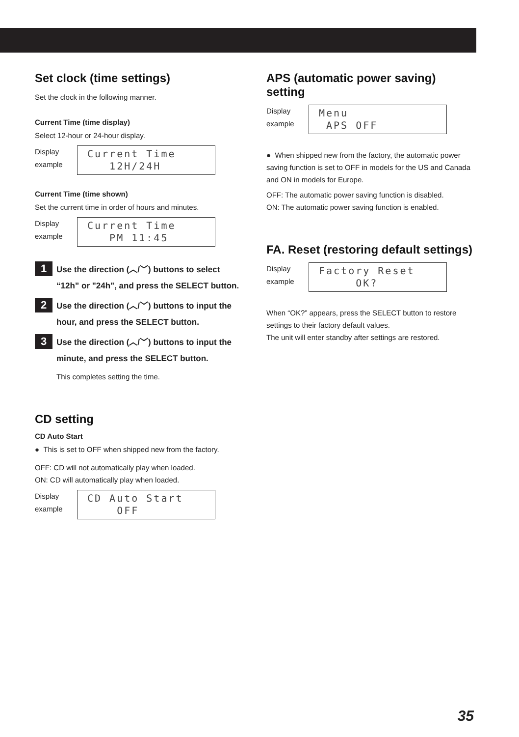Set clock (time settings)
Set the clock in the following manner.
Current Time (time display)
Select 12-hour or 24-hour display.
Display
example
Current Time 12H/24H
Current Time (time shown)
Set the current time in order of hours and minutes.
Display
example
Current Time PM 11:45
1
Use the direction (︿/﹀) buttons to select “12h” or "24h", and press the SELECT button.
2
Use the direction (︿/﹀) buttons to input the hour, and press the SELECT button.
3
Use the direction (︿/﹀) buttons to input the minute, and press the SELECT button.
This completes setting the time.
CD setting
CD Auto Start
● This is set to OFF when shipped new from the factory.
OFF: CD will not automatically play when loaded.
ON: CD will automatically play when loaded.
Display
example
CD Auto Start OFF
APS (automatic power saving) setting
Display
example
Menu APS OFF
● When shipped new from the factory, the automatic power saving function is set to OFF in models for the US and Canada and ON in models for Europe.
OFF: The automatic power saving function is disabled.
ON: The automatic power saving function is enabled.
FA. Reset (restoring default settings)
Display
example
Factory Reset OK?
When “OK?” appears, press the SELECT button to restore settings to their factory default values.
The unit will enter standby after settings are restored.
35